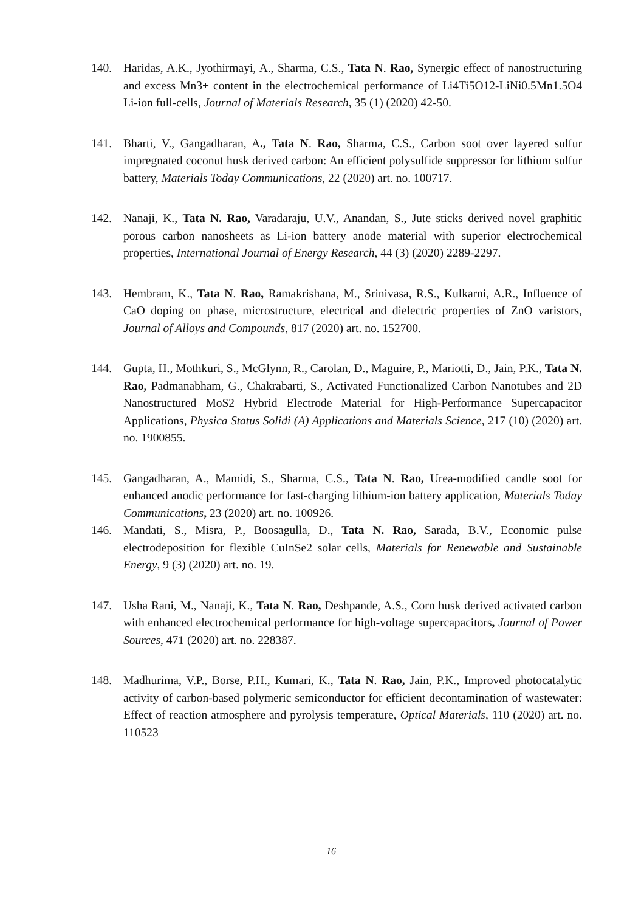140. Haridas, A.K., Jyothirmayi, A., Sharma, C.S., Tata N. Rao, Synergic effect of nanostructuring and excess Mn3+ content in the electrochemical performance of Li4Ti5O12-LiNi0.5Mn1.5O4 Li-ion full-cells, Journal of Materials Research, 35 (1) (2020) 42-50.
141. Bharti, V., Gangadharan, A., Tata N. Rao, Sharma, C.S., Carbon soot over layered sulfur impregnated coconut husk derived carbon: An efficient polysulfide suppressor for lithium sulfur battery, Materials Today Communications, 22 (2020) art. no. 100717.
142. Nanaji, K., Tata N. Rao, Varadaraju, U.V., Anandan, S., Jute sticks derived novel graphitic porous carbon nanosheets as Li-ion battery anode material with superior electrochemical properties, International Journal of Energy Research, 44 (3) (2020) 2289-2297.
143. Hembram, K., Tata N. Rao, Ramakrishana, M., Srinivasa, R.S., Kulkarni, A.R., Influence of CaO doping on phase, microstructure, electrical and dielectric properties of ZnO varistors, Journal of Alloys and Compounds, 817 (2020) art. no. 152700.
144. Gupta, H., Mothkuri, S., McGlynn, R., Carolan, D., Maguire, P., Mariotti, D., Jain, P.K., Tata N. Rao, Padmanabham, G., Chakrabarti, S., Activated Functionalized Carbon Nanotubes and 2D Nanostructured MoS2 Hybrid Electrode Material for High-Performance Supercapacitor Applications, Physica Status Solidi (A) Applications and Materials Science, 217 (10) (2020) art. no. 1900855.
145. Gangadharan, A., Mamidi, S., Sharma, C.S., Tata N. Rao, Urea-modified candle soot for enhanced anodic performance for fast-charging lithium-ion battery application, Materials Today Communications, 23 (2020) art. no. 100926.
146. Mandati, S., Misra, P., Boosagulla, D., Tata N. Rao, Sarada, B.V., Economic pulse electrodeposition for flexible CuInSe2 solar cells, Materials for Renewable and Sustainable Energy, 9 (3) (2020) art. no. 19.
147. Usha Rani, M., Nanaji, K., Tata N. Rao, Deshpande, A.S., Corn husk derived activated carbon with enhanced electrochemical performance for high-voltage supercapacitors, Journal of Power Sources, 471 (2020) art. no. 228387.
148. Madhurima, V.P., Borse, P.H., Kumari, K., Tata N. Rao, Jain, P.K., Improved photocatalytic activity of carbon-based polymeric semiconductor for efficient decontamination of wastewater: Effect of reaction atmosphere and pyrolysis temperature, Optical Materials, 110 (2020) art. no. 110523
16